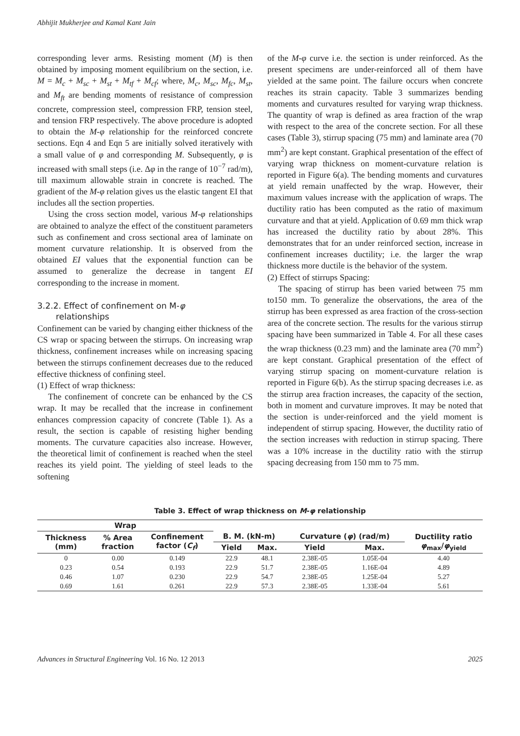Abhijit Mukherjee and Kamal Kant Jain
corresponding lever arms. Resisting moment (M) is then obtained by imposing moment equilibrium on the section, i.e. M = M<sub>c</sub> + M<sub>sc</sub> + M<sub>st</sub> + M<sub>tf</sub> + M<sub>cf</sub>; where, M<sub>c</sub>, M<sub>sc</sub>, M<sub>fc</sub>, M<sub>st</sub>, and M<sub>ft</sub> are bending moments of resistance of compression concrete, compression steel, compression FRP, tension steel, and tension FRP respectively. The above procedure is adopted to obtain the M-φ relationship for the reinforced concrete sections. Eqn 4 and Eqn 5 are initially solved iteratively with a small value of φ and corresponding M. Subsequently, φ is increased with small steps (i.e. Δφ in the range of 10<sup>−7</sup> rad/m), till maximum allowable strain in concrete is reached. The gradient of the M-φ relation gives us the elastic tangent EI that includes all the section properties.
Using the cross section model, various M-φ relationships are obtained to analyze the effect of the constituent parameters such as confinement and cross sectional area of laminate on moment curvature relationship. It is observed from the obtained EI values that the exponential function can be assumed to generalize the decrease in tangent EI corresponding to the increase in moment.
3.2.2. Effect of confinement on M-φ
relationships
Confinement can be varied by changing either thickness of the CS wrap or spacing between the stirrups. On increasing wrap thickness, confinement increases while on increasing spacing between the stirrups confinement decreases due to the reduced effective thickness of confining steel.
(1) Effect of wrap thickness:
The confinement of concrete can be enhanced by the CS wrap. It may be recalled that the increase in confinement enhances compression capacity of concrete (Table 1). As a result, the section is capable of resisting higher bending moments. The curvature capacities also increase. However, the theoretical limit of confinement is reached when the steel reaches its yield point. The yielding of steel leads to the softening
of the M-φ curve i.e. the section is under reinforced. As the present specimens are under-reinforced all of them have yielded at the same point. The failure occurs when concrete reaches its strain capacity. Table 3 summarizes bending moments and curvatures resulted for varying wrap thickness. The quantity of wrap is defined as area fraction of the wrap with respect to the area of the concrete section. For all these cases (Table 3), stirrup spacing (75 mm) and laminate area (70 mm<sup>2</sup>) are kept constant. Graphical presentation of the effect of varying wrap thickness on moment-curvature relation is reported in Figure 6(a). The bending moments and curvatures at yield remain unaffected by the wrap. However, their maximum values increase with the application of wraps. The ductility ratio has been computed as the ratio of maximum curvature and that at yield. Application of 0.69 mm thick wrap has increased the ductility ratio by about 28%. This demonstrates that for an under reinforced section, increase in confinement increases ductility; i.e. the larger the wrap thickness more ductile is the behavior of the system.
(2) Effect of stirrups Spacing:
The spacing of stirrup has been varied between 75 mm to150 mm. To generalize the observations, the area of the stirrup has been expressed as area fraction of the cross-section area of the concrete section. The results for the various stirrup spacing have been summarized in Table 4. For all these cases the wrap thickness (0.23 mm) and the laminate area (70 mm<sup>2</sup>) are kept constant. Graphical presentation of the effect of varying stirrup spacing on moment-curvature relation is reported in Figure 6(b). As the stirrup spacing decreases i.e. as the stirrup area fraction increases, the capacity of the section, both in moment and curvature improves. It may be noted that the section is under-reinforced and the yield moment is independent of stirrup spacing. However, the ductility ratio of the section increases with reduction in stirrup spacing. There was a 10% increase in the ductility ratio with the stirrup spacing decreasing from 150 mm to 75 mm.
Table 3. Effect of wrap thickness on M-φ relationship
| Wrap | | | | | | | |
| --- | --- | --- | --- | --- | --- | --- | --- |
| Thickness (mm) | % Area fraction | Confinement factor ( C<sub>f</sub> ) | B. M. (kN-m) | | Curvature ( φ ) (rad/m) | | Ductility ratio φ<sub>max</sub>/ φ<sub>yield</sub> |
| | | | Yield | Max. | Yield | Max. | |
| 0 | 0.00 | 0.149 | 22.9 | 48.1 | 2.38E-05 | 1.05E-04 | 4.40 |
| 0.23 | 0.54 | 0.193 | 22.9 | 51.7 | 2.38E-05 | 1.16E-04 | 4.89 |
| 0.46 | 1.07 | 0.230 | 22.9 | 54.7 | 2.38E-05 | 1.25E-04 | 5.27 |
| 0.69 | 1.61 | 0.261 | 22.9 | 57.3 | 2.38E-05 | 1.33E-04 | 5.61 |
Advances in Structural Engineering Vol. 16 No. 12 2013 2025